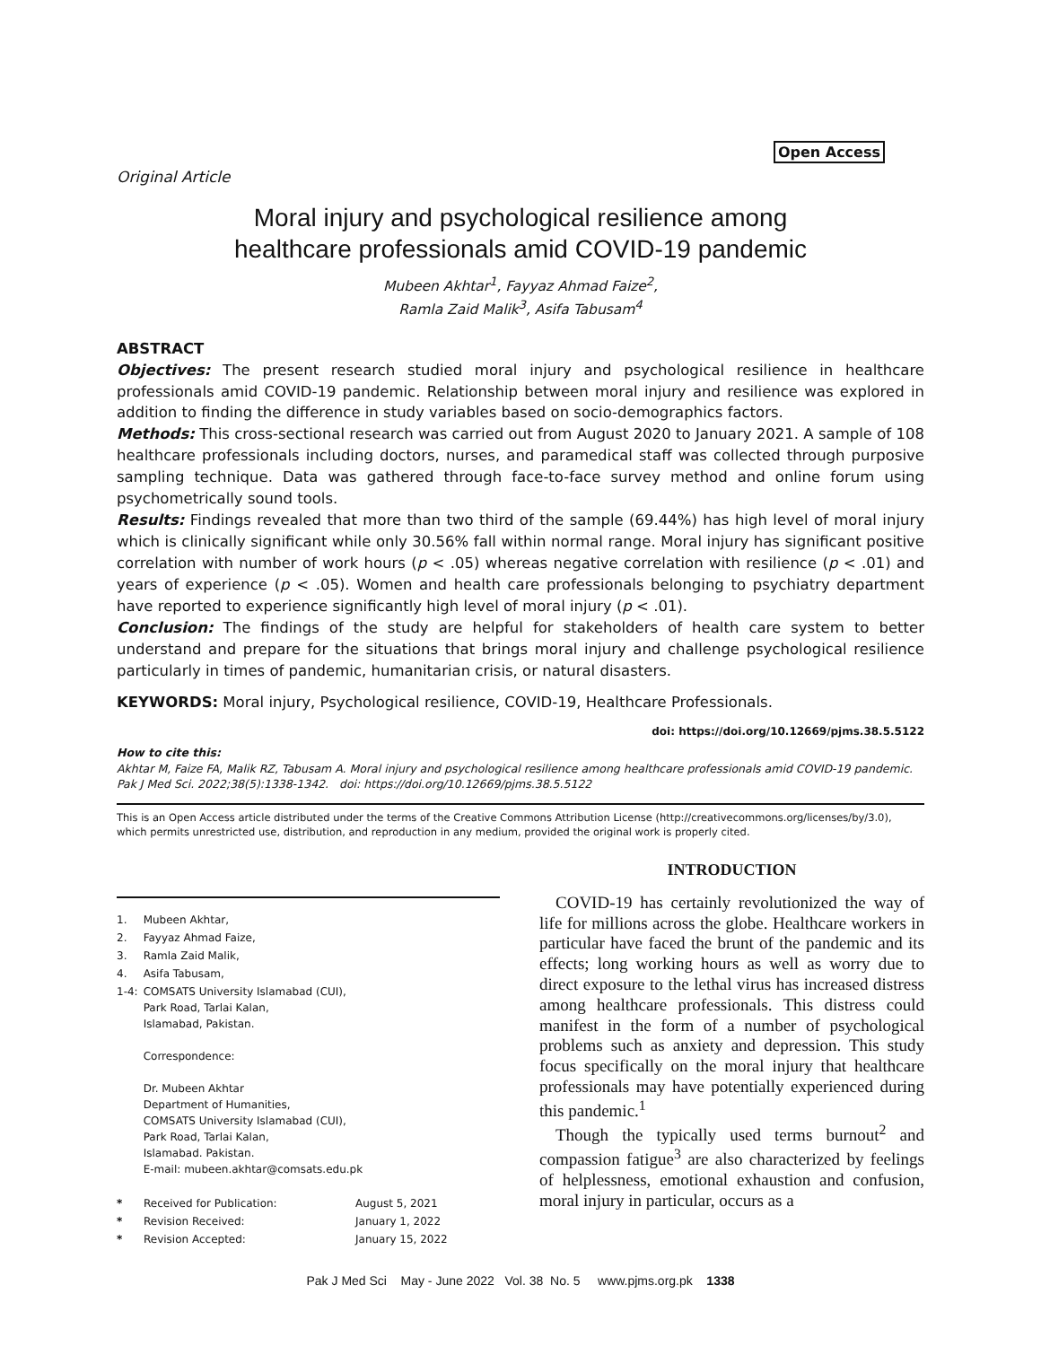Open Access
Original Article
Moral injury and psychological resilience among
healthcare professionals amid COVID-19 pandemic
Mubeen Akhtar<sup>1</sup>, Fayyaz Ahmad Faize<sup>2</sup>,
Ramla Zaid Malik<sup>3</sup>, Asifa Tabusam<sup>4</sup>
ABSTRACT
Objectives: The present research studied moral injury and psychological resilience in healthcare professionals amid COVID-19 pandemic. Relationship between moral injury and resilience was explored in addition to finding the difference in study variables based on socio-demographics factors.
Methods: This cross-sectional research was carried out from August 2020 to January 2021. A sample of 108 healthcare professionals including doctors, nurses, and paramedical staff was collected through purposive sampling technique. Data was gathered through face-to-face survey method and online forum using psychometrically sound tools.
Results: Findings revealed that more than two third of the sample (69.44%) has high level of moral injury which is clinically significant while only 30.56% fall within normal range. Moral injury has significant positive correlation with number of work hours (p < .05) whereas negative correlation with resilience (p < .01) and years of experience (p < .05). Women and health care professionals belonging to psychiatry department have reported to experience significantly high level of moral injury (p < .01).
Conclusion: The findings of the study are helpful for stakeholders of health care system to better understand and prepare for the situations that brings moral injury and challenge psychological resilience particularly in times of pandemic, humanitarian crisis, or natural disasters.
KEYWORDS: Moral injury, Psychological resilience, COVID-19, Healthcare Professionals.
doi: https://doi.org/10.12669/pjms.38.5.5122
How to cite this:
Akhtar M, Faize FA, Malik RZ, Tabusam A. Moral injury and psychological resilience among healthcare professionals amid COVID-19 pandemic. Pak J Med Sci. 2022;38(5):1338-1342. doi: https://doi.org/10.12669/pjms.38.5.5122
This is an Open Access article distributed under the terms of the Creative Commons Attribution License (http://creativecommons.org/licenses/by/3.0), which permits unrestricted use, distribution, and reproduction in any medium, provided the original work is properly cited.
| 1. | Mubeen Akhtar, |
| 2. | Fayyaz Ahmad Faize, |
| 3. | Ramla Zaid Malik, |
| 4. | Asifa Tabusam, |
| 1-4: | COMSATS University Islamabad (CUI), Park Road, Tarlai Kalan, Islamabad, Pakistan. Correspondence: Dr. Mubeen Akhtar Department of Humanities, COMSATS University Islamabad (CUI), Park Road, Tarlai Kalan, Islamabad. Pakistan. E-mail: mubeen.akhtar@comsats.edu.pk |
| * | Received for Publication: | August 5, 2021 |
| * | Revision Received: | January 1, 2022 |
| * | Revision Accepted: | January 15, 2022 |
INTRODUCTION
COVID-19 has certainly revolutionized the way of life for millions across the globe. Healthcare workers in particular have faced the brunt of the pandemic and its effects; long working hours as well as worry due to direct exposure to the lethal virus has increased distress among healthcare professionals. This distress could manifest in the form of a number of psychological problems such as anxiety and depression. This study focus specifically on the moral injury that healthcare professionals may have potentially experienced during this pandemic.<sup>1</sup>
Though the typically used terms burnout<sup>2</sup> and compassion fatigue<sup>3</sup> are also characterized by feelings of helplessness, emotional exhaustion and confusion, moral injury in particular, occurs as a
Pak J Med Sci May - June 2022 Vol. 38 No. 5 www.pjms.org.pk 1338